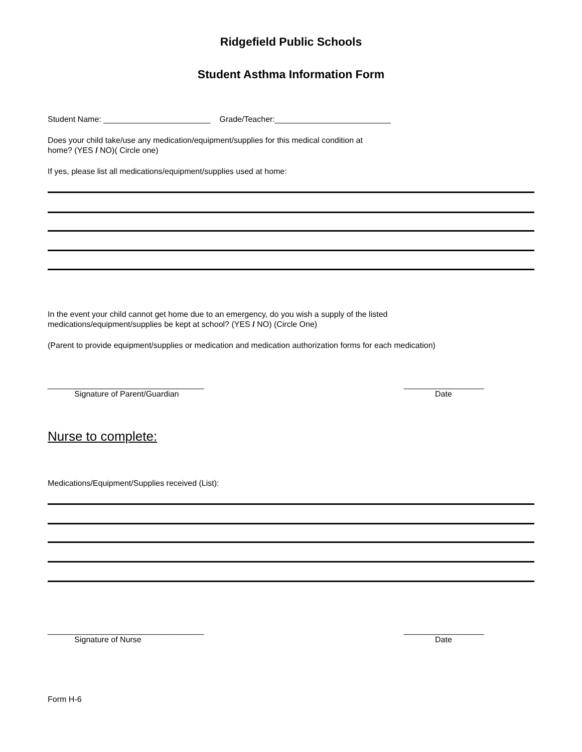Ridgefield Public Schools
Student Asthma Information Form
Student Name: ________________________ Grade/Teacher:__________________________
Does your child take/use any medication/equipment/supplies for this medical condition at
home? (YES / NO)( Circle one)
If yes, please list all medications/equipment/supplies used at home:
In the event your child cannot get home due to an emergency, do you wish a supply of the listed
medications/equipment/supplies be kept at school? (YES / NO) (Circle One)
(Parent to provide equipment/supplies or medication and medication authorization forms for each medication)
___________________________________
Signature of Parent/Guardian __________________
Date
Nurse to complete:
Medications/Equipment/Supplies received (List):
___________________________________
Signature of Nurse __________________
Date
Form H-6